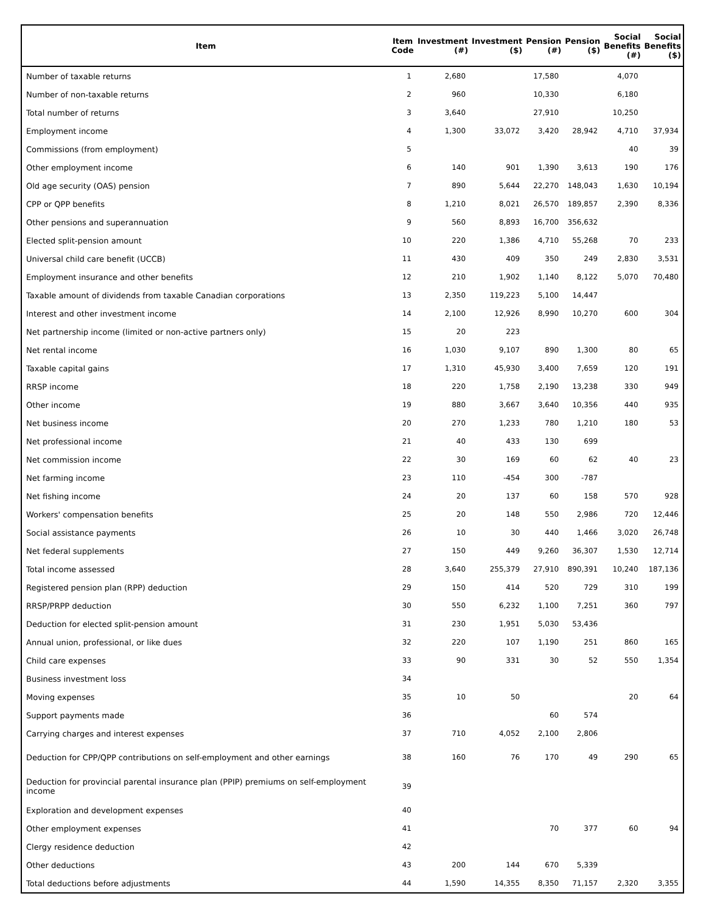| Item | Item Code | Investment (#) | Investment ($) | Pension (#) | Pension ($) | Social Benefits (#) | Social Benefits ($) |
| --- | --- | --- | --- | --- | --- | --- | --- |
| Number of taxable returns | 1 | 2,680 | | 17,580 | | 4,070 | |
| Number of non-taxable returns | 2 | 960 | | 10,330 | | 6,180 | |
| Total number of returns | 3 | 3,640 | | 27,910 | | 10,250 | |
| Employment income | 4 | 1,300 | 33,072 | 3,420 | 28,942 | 4,710 | 37,934 |
| Commissions (from employment) | 5 | | | | | 40 | 39 |
| Other employment income | 6 | 140 | 901 | 1,390 | 3,613 | 190 | 176 |
| Old age security (OAS) pension | 7 | 890 | 5,644 | 22,270 | 148,043 | 1,630 | 10,194 |
| CPP or QPP benefits | 8 | 1,210 | 8,021 | 26,570 | 189,857 | 2,390 | 8,336 |
| Other pensions and superannuation | 9 | 560 | 8,893 | 16,700 | 356,632 | | |
| Elected split-pension amount | 10 | 220 | 1,386 | 4,710 | 55,268 | 70 | 233 |
| Universal child care benefit (UCCB) | 11 | 430 | 409 | 350 | 249 | 2,830 | 3,531 |
| Employment insurance and other benefits | 12 | 210 | 1,902 | 1,140 | 8,122 | 5,070 | 70,480 |
| Taxable amount of dividends from taxable Canadian corporations | 13 | 2,350 | 119,223 | 5,100 | 14,447 | | |
| Interest and other investment income | 14 | 2,100 | 12,926 | 8,990 | 10,270 | 600 | 304 |
| Net partnership income (limited or non-active partners only) | 15 | 20 | 223 | | | | |
| Net rental income | 16 | 1,030 | 9,107 | 890 | 1,300 | 80 | 65 |
| Taxable capital gains | 17 | 1,310 | 45,930 | 3,400 | 7,659 | 120 | 191 |
| RRSP income | 18 | 220 | 1,758 | 2,190 | 13,238 | 330 | 949 |
| Other income | 19 | 880 | 3,667 | 3,640 | 10,356 | 440 | 935 |
| Net business income | 20 | 270 | 1,233 | 780 | 1,210 | 180 | 53 |
| Net professional income | 21 | 40 | 433 | 130 | 699 | | |
| Net commission income | 22 | 30 | 169 | 60 | 62 | 40 | 23 |
| Net farming income | 23 | 110 | -454 | 300 | -787 | | |
| Net fishing income | 24 | 20 | 137 | 60 | 158 | 570 | 928 |
| Workers' compensation benefits | 25 | 20 | 148 | 550 | 2,986 | 720 | 12,446 |
| Social assistance payments | 26 | 10 | 30 | 440 | 1,466 | 3,020 | 26,748 |
| Net federal supplements | 27 | 150 | 449 | 9,260 | 36,307 | 1,530 | 12,714 |
| Total income assessed | 28 | 3,640 | 255,379 | 27,910 | 890,391 | 10,240 | 187,136 |
| Registered pension plan (RPP) deduction | 29 | 150 | 414 | 520 | 729 | 310 | 199 |
| RRSP/PRPP deduction | 30 | 550 | 6,232 | 1,100 | 7,251 | 360 | 797 |
| Deduction for elected split-pension amount | 31 | 230 | 1,951 | 5,030 | 53,436 | | |
| Annual union, professional, or like dues | 32 | 220 | 107 | 1,190 | 251 | 860 | 165 |
| Child care expenses | 33 | 90 | 331 | 30 | 52 | 550 | 1,354 |
| Business investment loss | 34 | | | | | | |
| Moving expenses | 35 | 10 | 50 | | | 20 | 64 |
| Support payments made | 36 | | | 60 | 574 | | |
| Carrying charges and interest expenses | 37 | 710 | 4,052 | 2,100 | 2,806 | | |
| Deduction for CPP/QPP contributions on self-employment and other earnings | 38 | 160 | 76 | 170 | 49 | 290 | 65 |
| Deduction for provincial parental insurance plan (PPIP) premiums on self-employment income | 39 | | | | | | |
| Exploration and development expenses | 40 | | | | | | |
| Other employment expenses | 41 | | | 70 | 377 | 60 | 94 |
| Clergy residence deduction | 42 | | | | | | |
| Other deductions | 43 | 200 | 144 | 670 | 5,339 | | |
| Total deductions before adjustments | 44 | 1,590 | 14,355 | 8,350 | 71,157 | 2,320 | 3,355 |